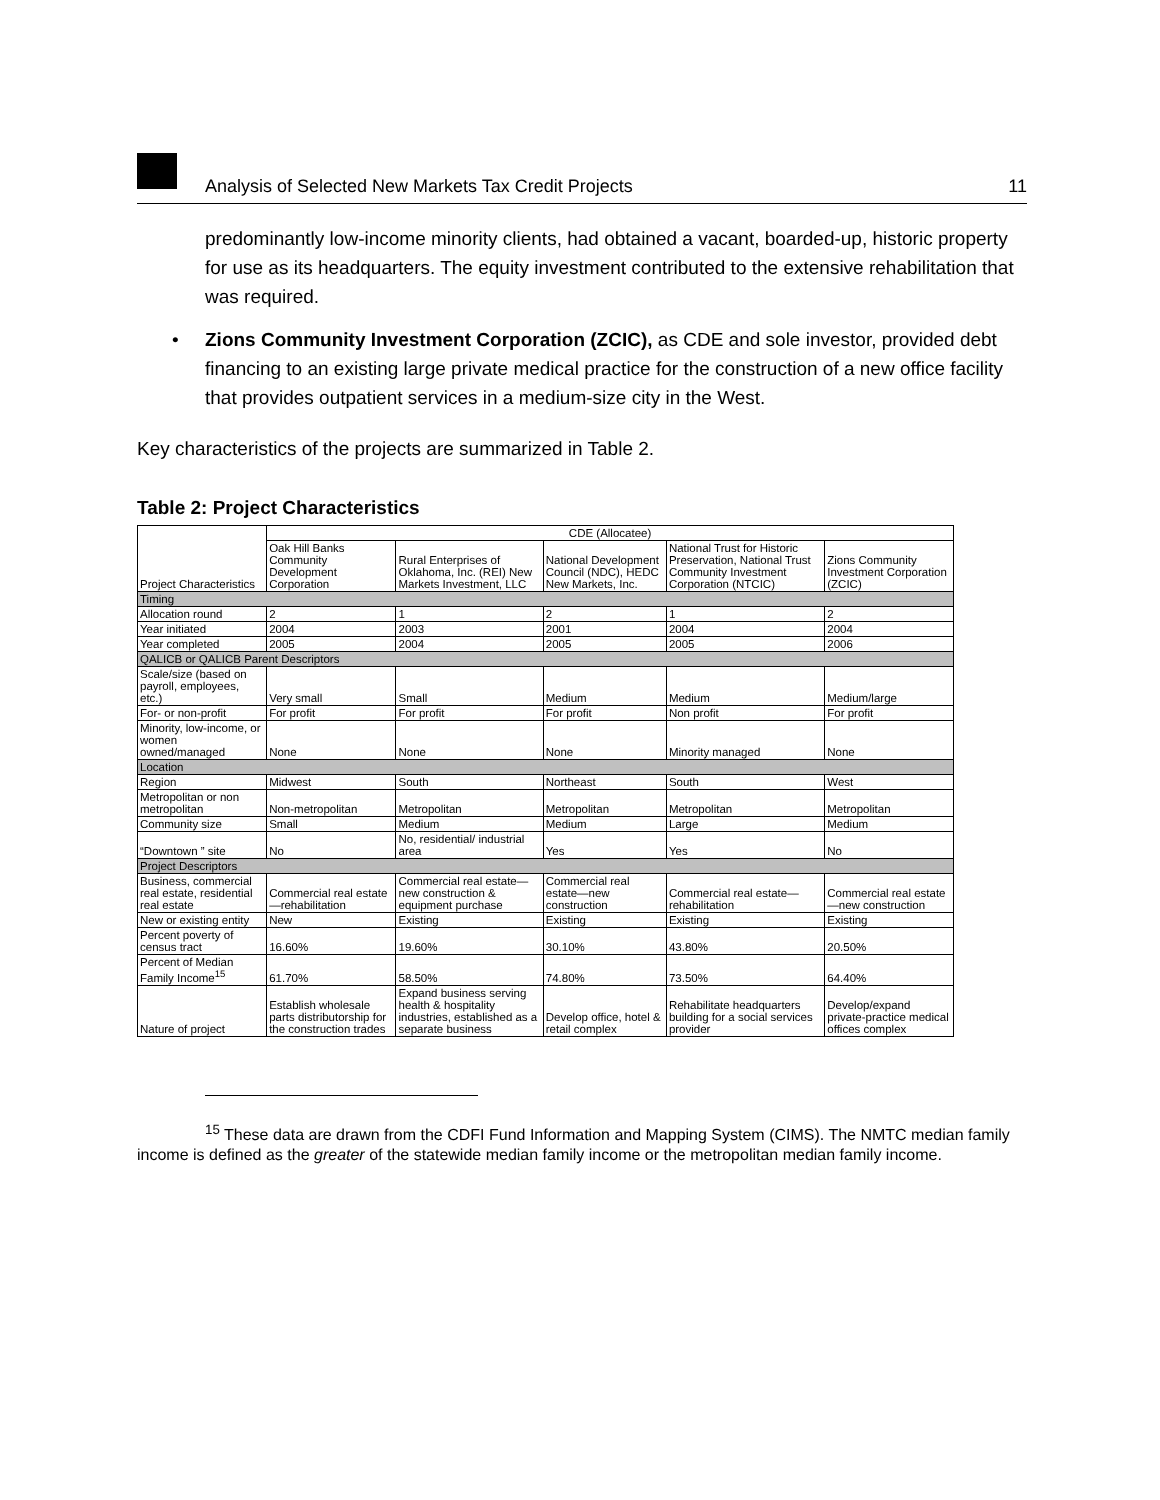Analysis of Selected New Markets Tax Credit Projects 11
predominantly low-income minority clients, had obtained a vacant, boarded-up, historic property for use as its headquarters. The equity investment contributed to the extensive rehabilitation that was required.
• Zions Community Investment Corporation (ZCIC), as CDE and sole investor, provided debt financing to an existing large private medical practice for the construction of a new office facility that provides outpatient services in a medium-size city in the West.
Key characteristics of the projects are summarized in Table 2.
Table 2: Project Characteristics
| Project Characteristics | CDE (Allocatee) | | | | |
| --- | --- | --- | --- | --- | --- |
| | Oak Hill Banks Community Development Corporation | Rural Enterprises of Oklahoma, Inc. (REI) New Markets Investment, LLC | National Development Council (NDC), HEDC New Markets, Inc. | National Trust for Historic Preservation, National Trust Community Investment Corporation (NTCIC) | Zions Community Investment Corporation (ZCIC) |
| Timing | | | | | |
| Allocation round | 2 | 1 | 2 | 1 | 2 |
| Year initiated | 2004 | 2003 | 2001 | 2004 | 2004 |
| Year completed | 2005 | 2004 | 2005 | 2005 | 2006 |
| QALICB or QALICB Parent Descriptors | | | | | |
| Scale/size (based on payroll, employees, etc.) | Very small | Small | Medium | Medium | Medium/large |
| For- or non-profit | For profit | For profit | For profit | Non profit | For profit |
| Minority, low-income, or women owned/managed | None | None | None | Minority managed | None |
| Location | | | | | |
| Region | Midwest | South | Northeast | South | West |
| Metropolitan or non metropolitan | Non-metropolitan | Metropolitan | Metropolitan | Metropolitan | Metropolitan |
| Community size | Small | Medium | Medium | Large | Medium |
| “Downtown ” site | No | No, residential/ industrial area | Yes | Yes | No |
| Project Descriptors | | | | | |
| Business, commercial real estate, residential real estate | Commercial real estate—rehabilitation | Commercial real estate—new construction & equipment purchase | Commercial real estate—new construction | Commercial real estate—rehabilitation | Commercial real estate—new construction |
| New or existing entity | New | Existing | Existing | Existing | Existing |
| Percent poverty of census tract | 16.60% | 19.60% | 30.10% | 43.80% | 20.50% |
| Percent of Median Family Income<sup>15</sup> | 61.70% | 58.50% | 74.80% | 73.50% | 64.40% |
| Nature of project | Establish wholesale parts distributorship for the construction trades | Expand business serving health & hospitality industries, established as a separate business | Develop office, hotel & retail complex | Rehabilitate headquarters building for a social services provider | Develop/expand private-practice medical offices complex |
<sup>15</sup> These data are drawn from the CDFI Fund Information and Mapping System (CIMS). The NMTC median family income is defined as the greater of the statewide median family income or the metropolitan median family income.